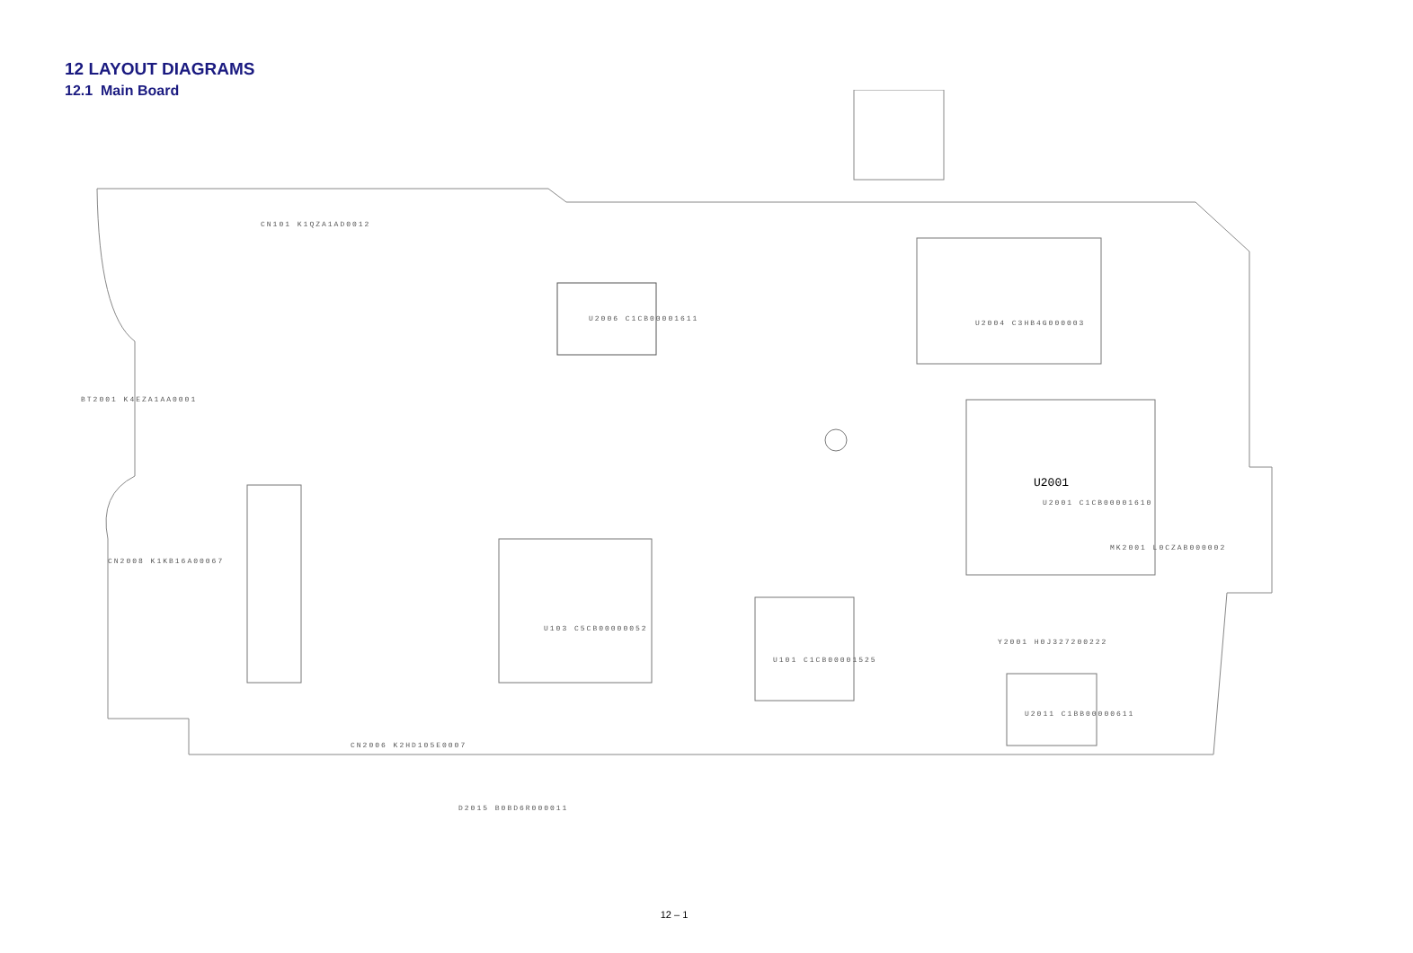12 LAYOUT DIAGRAMS
12.1 Main Board
U2001
U2001 C1CB00001610
U2006 C1CB00001611
U2004 C3HB4G000003
U103 C5CB00000052
U101 C1CB00001525
U2011 C1BB00000611
CN101 K1QZA1AD0012
CN2006 K2HD105E0007
CN2008 K1KB16A00067
Y2001 H0J327200222
MK2001 L0CZAB000002
BT2001 K4EZA1AA0001
D2015 B0BD6R000011
12 – 1